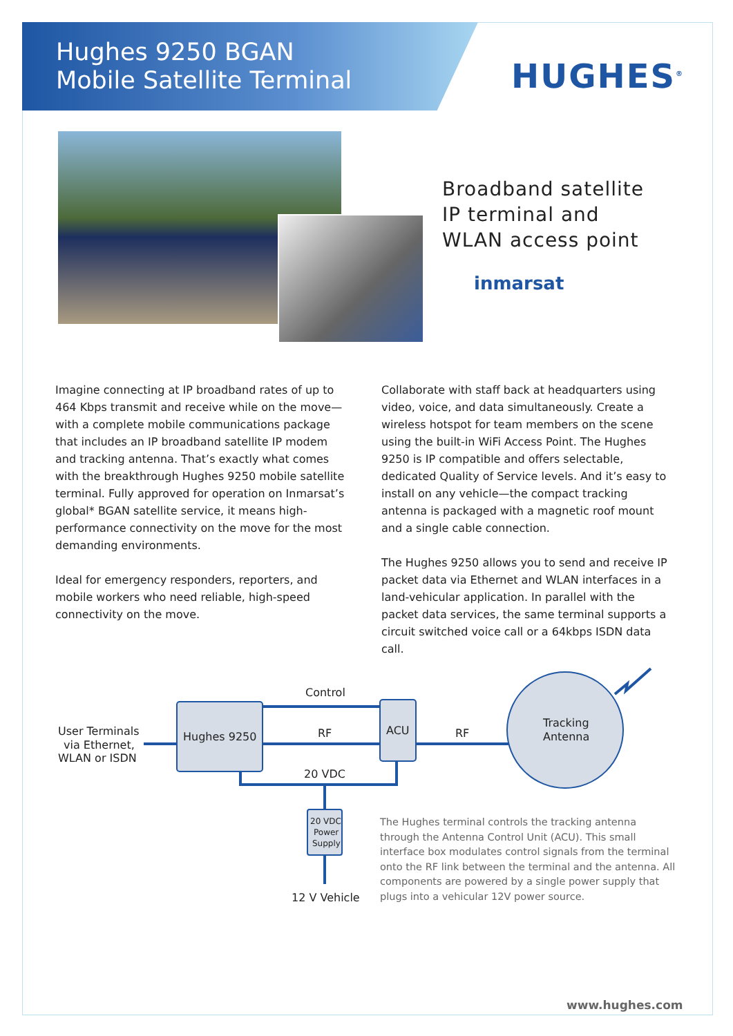Hughes 9250 BGAN
Mobile Satellite Terminal
HUGHES<sup>®</sup>
Broadband satellite
IP terminal and
WLAN access point
inmarsat
Imagine connecting at IP broadband rates of up to 464 Kbps transmit and receive while on the move—with a complete mobile communications package that includes an IP broadband satellite IP modem and tracking antenna. That’s exactly what comes with the breakthrough Hughes 9250 mobile satellite terminal. Fully approved for operation on Inmarsat’s global* BGAN satellite service, it means high-performance connectivity on the move for the most demanding environments.
Ideal for emergency responders, reporters, and mobile workers who need reliable, high-speed connectivity on the move.
Collaborate with staff back at headquarters using video, voice, and data simultaneously. Create a wireless hotspot for team members on the scene using the built-in WiFi Access Point. The Hughes 9250 is IP compatible and offers selectable, dedicated Quality of Service levels. And it’s easy to install on any vehicle—the compact tracking antenna is packaged with a magnetic roof mount and a single cable connection.
The Hughes 9250 allows you to send and receive IP packet data via Ethernet and WLAN interfaces in a land-vehicular application. In parallel with the packet data services, the same terminal supports a circuit switched voice call or a 64kbps ISDN data call.
User Terminals
via Ethernet,
WLAN or ISDN
Hughes 9250
Control
RF
ACU
RF
20 VDC
Tracking
Antenna
20 VDC
Power
Supply
12 V Vehicle
The Hughes terminal controls the tracking antenna through the Antenna Control Unit (ACU). This small interface box modulates control signals from the terminal onto the RF link between the terminal and the antenna. All components are powered by a single power supply that plugs into a vehicular 12V power source.
www.hughes.com